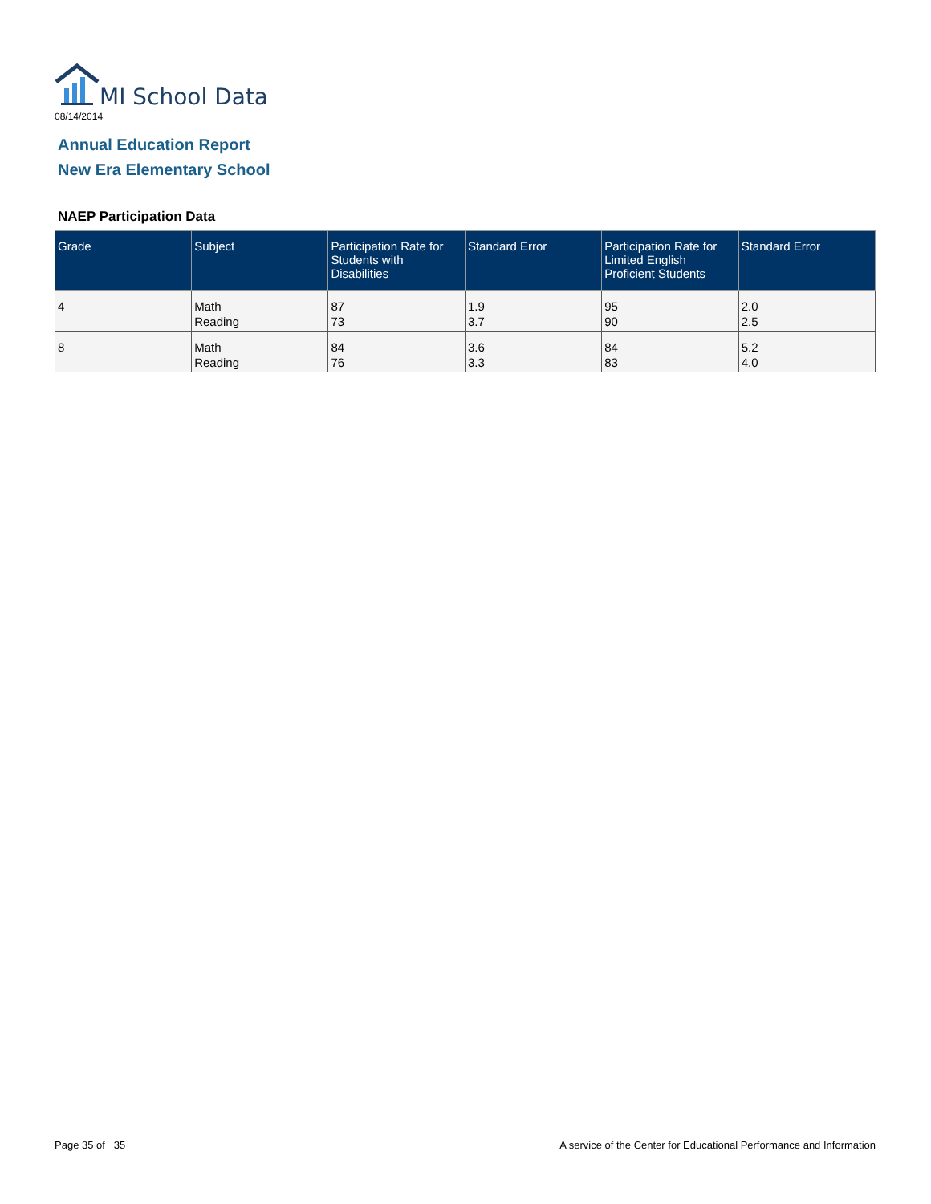MI School Data
08/14/2014
Annual Education Report
New Era Elementary School
NAEP Participation Data
| Grade | Subject | Participation Rate for Students with Disabilities | Standard Error | Participation Rate for Limited English Proficient Students | Standard Error |
| --- | --- | --- | --- | --- | --- |
| 4 | Math Reading | 87 73 | 1.9 3.7 | 95 90 | 2.0 2.5 |
| 8 | Math Reading | 84 76 | 3.6 3.3 | 84 83 | 5.2 4.0 |
Page 35 of 35
A service of the Center for Educational Performance and Information